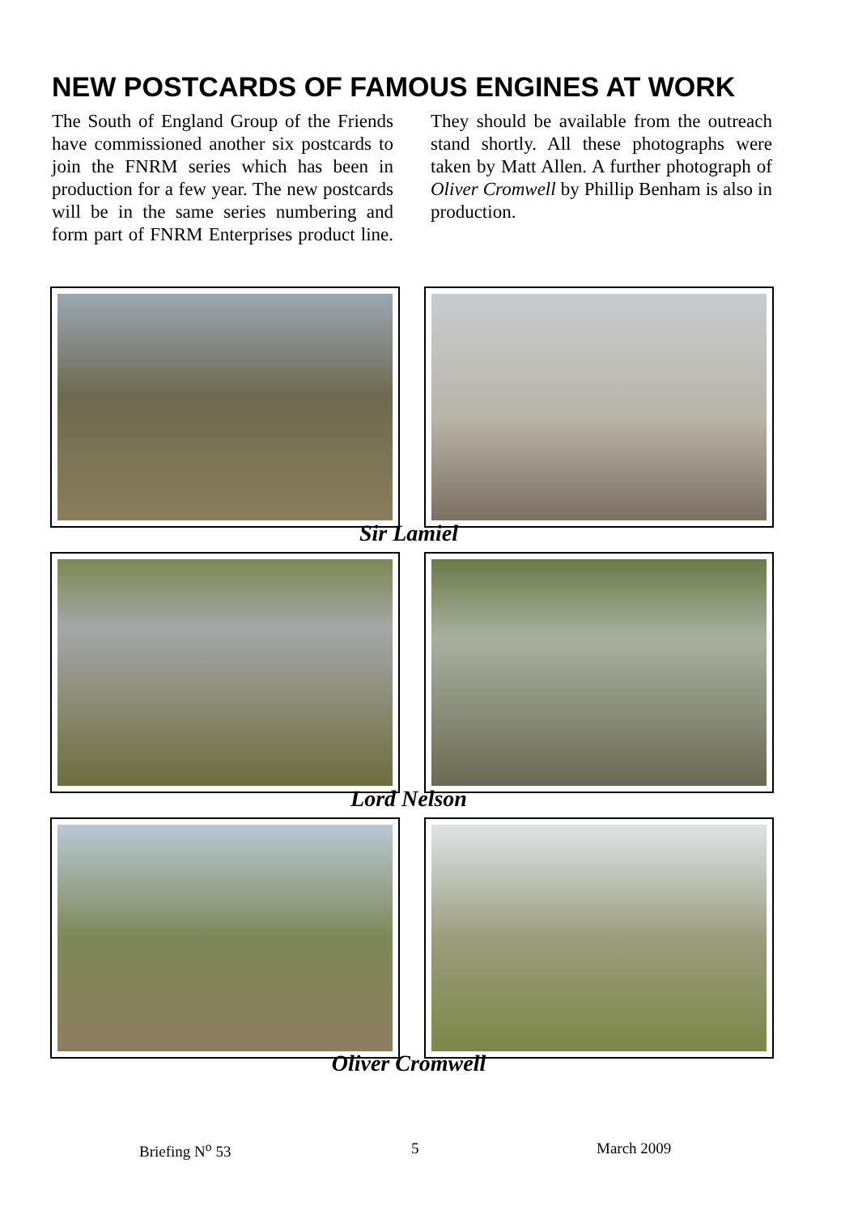NEW POSTCARDS OF FAMOUS ENGINES AT WORK
The South of England Group of the Friends have commissioned another six postcards to join the FNRM series which has been in production for a few year. The new postcards will be in the same series numbering and form part of FNRM Enterprises product line. They should be available from the outreach stand shortly. All these photographs were taken by Matt Allen. A further photograph of Oliver Cromwell by Phillip Benham is also in production.
Sir Lamiel
Lord Nelson
Oliver Cromwell
Briefing N<sup>o</sup> 53 5 March 2009